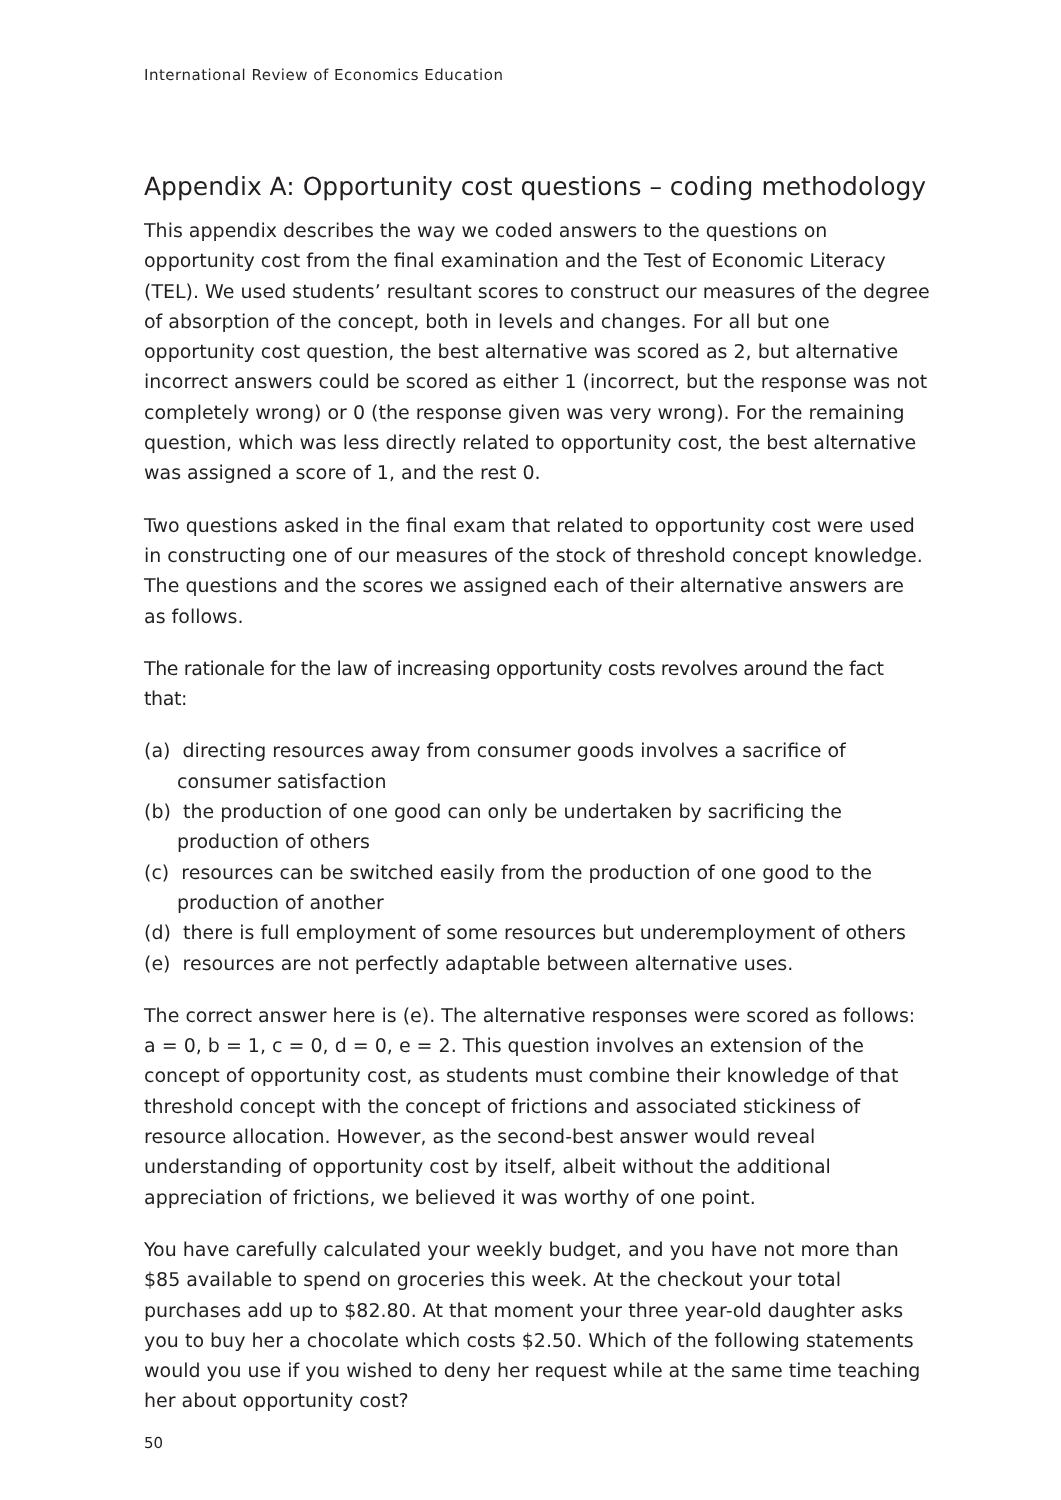International Review of Economics Education
Appendix A: Opportunity cost questions – coding methodology
This appendix describes the way we coded answers to the questions on opportunity cost from the final examination and the Test of Economic Literacy (TEL). We used students’ resultant scores to construct our measures of the degree of absorption of the concept, both in levels and changes. For all but one opportunity cost question, the best alternative was scored as 2, but alternative incorrect answers could be scored as either 1 (incorrect, but the response was not completely wrong) or 0 (the response given was very wrong). For the remaining question, which was less directly related to opportunity cost, the best alternative was assigned a score of 1, and the rest 0.
Two questions asked in the final exam that related to opportunity cost were used in constructing one of our measures of the stock of threshold concept knowledge. The questions and the scores we assigned each of their alternative answers are as follows.
The rationale for the law of increasing opportunity costs revolves around the fact that:
(a) directing resources away from consumer goods involves a sacrifice of consumer satisfaction
(b) the production of one good can only be undertaken by sacrificing the production of others
(c) resources can be switched easily from the production of one good to the production of another
(d) there is full employment of some resources but underemployment of others
(e) resources are not perfectly adaptable between alternative uses.
The correct answer here is (e). The alternative responses were scored as follows: a = 0, b = 1, c = 0, d = 0, e = 2. This question involves an extension of the concept of opportunity cost, as students must combine their knowledge of that threshold concept with the concept of frictions and associated stickiness of resource allocation. However, as the second-best answer would reveal understanding of opportunity cost by itself, albeit without the additional appreciation of frictions, we believed it was worthy of one point.
You have carefully calculated your weekly budget, and you have not more than $85 available to spend on groceries this week. At the checkout your total purchases add up to $82.80. At that moment your three year-old daughter asks you to buy her a chocolate which costs $2.50. Which of the following statements would you use if you wished to deny her request while at the same time teaching her about opportunity cost?
50